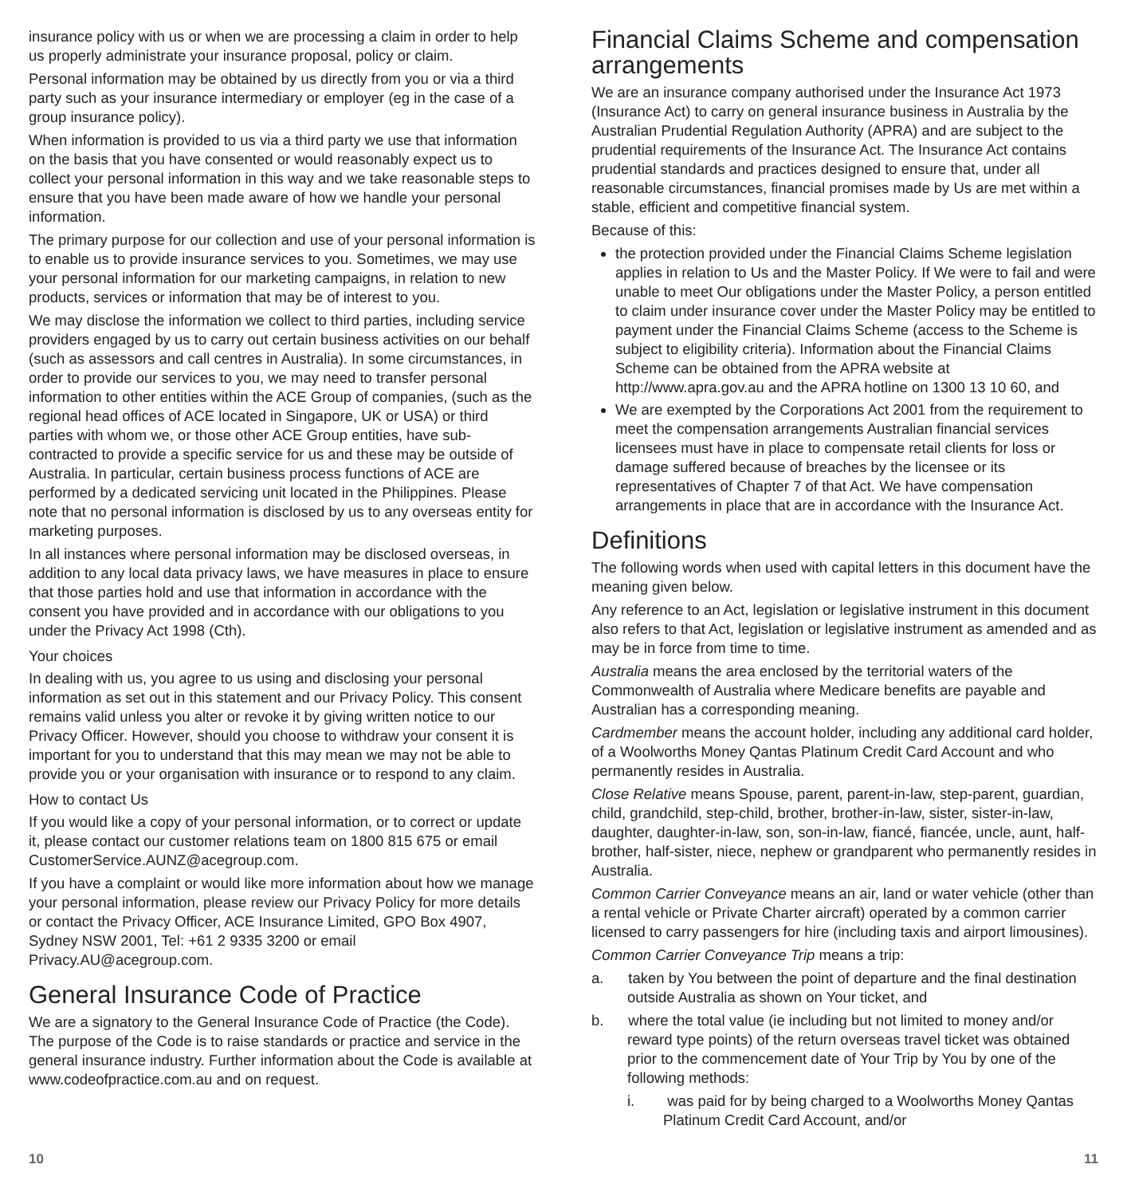insurance policy with us or when we are processing a claim in order to help us properly administrate your insurance proposal, policy or claim.
Personal information may be obtained by us directly from you or via a third party such as your insurance intermediary or employer (eg in the case of a group insurance policy).
When information is provided to us via a third party we use that information on the basis that you have consented or would reasonably expect us to collect your personal information in this way and we take reasonable steps to ensure that you have been made aware of how we handle your personal information.
The primary purpose for our collection and use of your personal information is to enable us to provide insurance services to you. Sometimes, we may use your personal information for our marketing campaigns, in relation to new products, services or information that may be of interest to you.
We may disclose the information we collect to third parties, including service providers engaged by us to carry out certain business activities on our behalf (such as assessors and call centres in Australia). In some circumstances, in order to provide our services to you, we may need to transfer personal information to other entities within the ACE Group of companies, (such as the regional head offices of ACE located in Singapore, UK or USA) or third parties with whom we, or those other ACE Group entities, have sub-contracted to provide a specific service for us and these may be outside of Australia. In particular, certain business process functions of ACE are performed by a dedicated servicing unit located in the Philippines. Please note that no personal information is disclosed by us to any overseas entity for marketing purposes.
In all instances where personal information may be disclosed overseas, in addition to any local data privacy laws, we have measures in place to ensure that those parties hold and use that information in accordance with the consent you have provided and in accordance with our obligations to you under the Privacy Act 1998 (Cth).
Your choices
In dealing with us, you agree to us using and disclosing your personal information as set out in this statement and our Privacy Policy. This consent remains valid unless you alter or revoke it by giving written notice to our Privacy Officer. However, should you choose to withdraw your consent it is important for you to understand that this may mean we may not be able to provide you or your organisation with insurance or to respond to any claim.
How to contact Us
If you would like a copy of your personal information, or to correct or update it, please contact our customer relations team on 1800 815 675 or email CustomerService.AUNZ@acegroup.com.
If you have a complaint or would like more information about how we manage your personal information, please review our Privacy Policy for more details or contact the Privacy Officer, ACE Insurance Limited, GPO Box 4907, Sydney NSW 2001, Tel: +61 2 9335 3200 or email Privacy.AU@acegroup.com.
General Insurance Code of Practice
We are a signatory to the General Insurance Code of Practice (the Code). The purpose of the Code is to raise standards or practice and service in the general insurance industry. Further information about the Code is available at www.codeofpractice.com.au and on request.
Financial Claims Scheme and compensation arrangements
We are an insurance company authorised under the Insurance Act 1973 (Insurance Act) to carry on general insurance business in Australia by the Australian Prudential Regulation Authority (APRA) and are subject to the prudential requirements of the Insurance Act. The Insurance Act contains prudential standards and practices designed to ensure that, under all reasonable circumstances, financial promises made by Us are met within a stable, efficient and competitive financial system.
Because of this:
the protection provided under the Financial Claims Scheme legislation applies in relation to Us and the Master Policy. If We were to fail and were unable to meet Our obligations under the Master Policy, a person entitled to claim under insurance cover under the Master Policy may be entitled to payment under the Financial Claims Scheme (access to the Scheme is subject to eligibility criteria). Information about the Financial Claims Scheme can be obtained from the APRA website at http://www.apra.gov.au and the APRA hotline on 1300 13 10 60, and
We are exempted by the Corporations Act 2001 from the requirement to meet the compensation arrangements Australian financial services licensees must have in place to compensate retail clients for loss or damage suffered because of breaches by the licensee or its representatives of Chapter 7 of that Act. We have compensation arrangements in place that are in accordance with the Insurance Act.
Definitions
The following words when used with capital letters in this document have the meaning given below.
Any reference to an Act, legislation or legislative instrument in this document also refers to that Act, legislation or legislative instrument as amended and as may be in force from time to time.
Australia means the area enclosed by the territorial waters of the Commonwealth of Australia where Medicare benefits are payable and Australian has a corresponding meaning.
Cardmember means the account holder, including any additional card holder, of a Woolworths Money Qantas Platinum Credit Card Account and who permanently resides in Australia.
Close Relative means Spouse, parent, parent-in-law, step-parent, guardian, child, grandchild, step-child, brother, brother-in-law, sister, sister-in-law, daughter, daughter-in-law, son, son-in-law, fiancé, fiancée, uncle, aunt, half-brother, half-sister, niece, nephew or grandparent who permanently resides in Australia.
Common Carrier Conveyance means an air, land or water vehicle (other than a rental vehicle or Private Charter aircraft) operated by a common carrier licensed to carry passengers for hire (including taxis and airport limousines).
Common Carrier Conveyance Trip means a trip:
a. taken by You between the point of departure and the final destination outside Australia as shown on Your ticket, and
b. where the total value (ie including but not limited to money and/or reward type points) of the return overseas travel ticket was obtained prior to the commencement date of Your Trip by You by one of the following methods:
i. was paid for by being charged to a Woolworths Money Qantas Platinum Credit Card Account, and/or
10 11